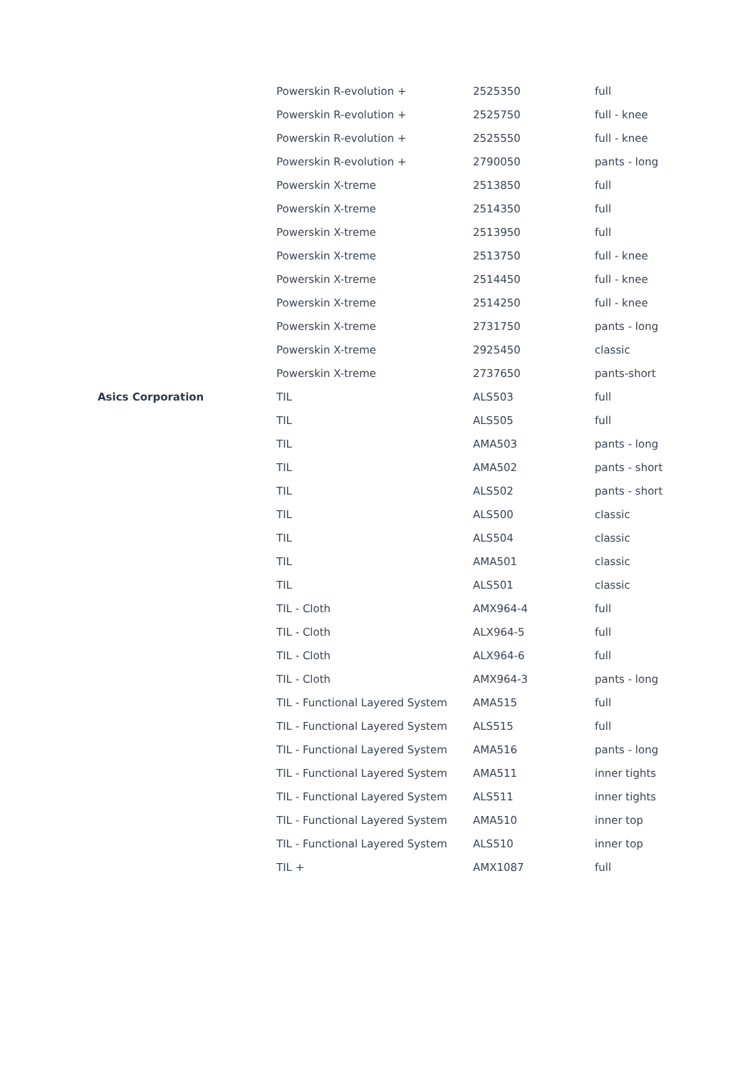| | Powerskin R-evolution + | 2525350 | full |
| | Powerskin R-evolution + | 2525750 | full - knee |
| | Powerskin R-evolution + | 2525550 | full - knee |
| | Powerskin R-evolution + | 2790050 | pants - long |
| | Powerskin X-treme | 2513850 | full |
| | Powerskin X-treme | 2514350 | full |
| | Powerskin X-treme | 2513950 | full |
| | Powerskin X-treme | 2513750 | full - knee |
| | Powerskin X-treme | 2514450 | full - knee |
| | Powerskin X-treme | 2514250 | full - knee |
| | Powerskin X-treme | 2731750 | pants - long |
| | Powerskin X-treme | 2925450 | classic |
| | Powerskin X-treme | 2737650 | pants-short |
| Asics Corporation | TIL | ALS503 | full |
| | TIL | ALS505 | full |
| | TIL | AMA503 | pants - long |
| | TIL | AMA502 | pants - short |
| | TIL | ALS502 | pants - short |
| | TIL | ALS500 | classic |
| | TIL | ALS504 | classic |
| | TIL | AMA501 | classic |
| | TIL | ALS501 | classic |
| | TIL - Cloth | AMX964-4 | full |
| | TIL - Cloth | ALX964-5 | full |
| | TIL - Cloth | ALX964-6 | full |
| | TIL - Cloth | AMX964-3 | pants - long |
| | TIL - Functional Layered System | AMA515 | full |
| | TIL - Functional Layered System | ALS515 | full |
| | TIL - Functional Layered System | AMA516 | pants - long |
| | TIL - Functional Layered System | AMA511 | inner tights |
| | TIL - Functional Layered System | ALS511 | inner tights |
| | TIL - Functional Layered System | AMA510 | inner top |
| | TIL - Functional Layered System | ALS510 | inner top |
| | TIL + | AMX1087 | full |